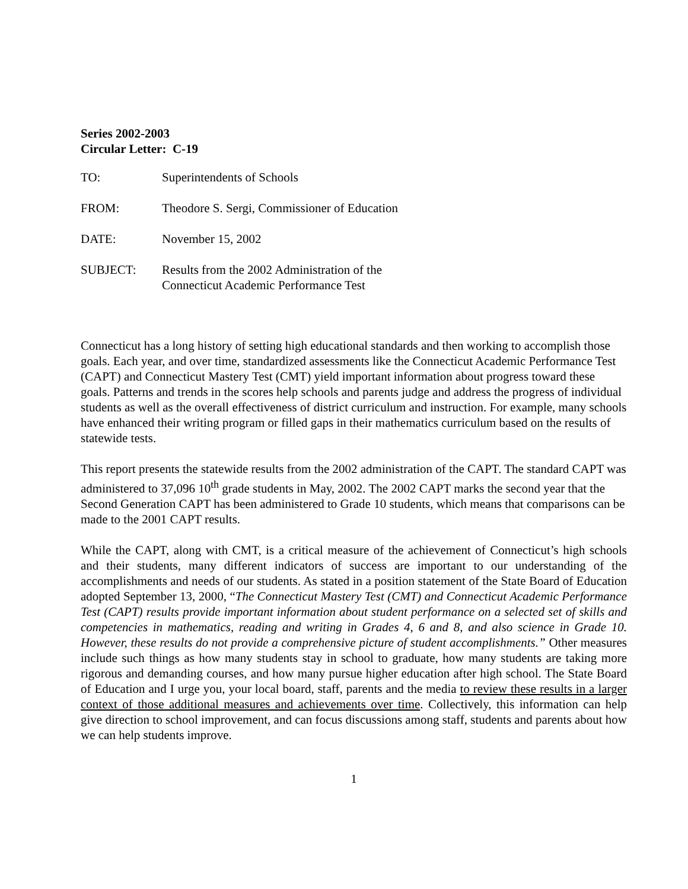Series 2002-2003
Circular Letter: C-19
| TO: | Superintendents of Schools |
| FROM: | Theodore S. Sergi, Commissioner of Education |
| DATE: | November 15, 2002 |
| SUBJECT: | Results from the 2002 Administration of the Connecticut Academic Performance Test |
Connecticut has a long history of setting high educational standards and then working to accomplish those goals. Each year, and over time, standardized assessments like the Connecticut Academic Performance Test (CAPT) and Connecticut Mastery Test (CMT) yield important information about progress toward these goals. Patterns and trends in the scores help schools and parents judge and address the progress of individual students as well as the overall effectiveness of district curriculum and instruction. For example, many schools have enhanced their writing program or filled gaps in their mathematics curriculum based on the results of statewide tests.
This report presents the statewide results from the 2002 administration of the CAPT. The standard CAPT was administered to 37,096 10<sup>th</sup> grade students in May, 2002. The 2002 CAPT marks the second year that the Second Generation CAPT has been administered to Grade 10 students, which means that comparisons can be made to the 2001 CAPT results.
While the CAPT, along with CMT, is a critical measure of the achievement of Connecticut’s high schools and their students, many different indicators of success are important to our understanding of the accomplishments and needs of our students. As stated in a position statement of the State Board of Education adopted September 13, 2000, “The Connecticut Mastery Test (CMT) and Connecticut Academic Performance Test (CAPT) results provide important information about student performance on a selected set of skills and competencies in mathematics, reading and writing in Grades 4, 6 and 8, and also science in Grade 10. However, these results do not provide a comprehensive picture of student accomplishments.” Other measures include such things as how many students stay in school to graduate, how many students are taking more rigorous and demanding courses, and how many pursue higher education after high school. The State Board of Education and I urge you, your local board, staff, parents and the media to review these results in a larger context of those additional measures and achievements over time. Collectively, this information can help give direction to school improvement, and can focus discussions among staff, students and parents about how we can help students improve.
1